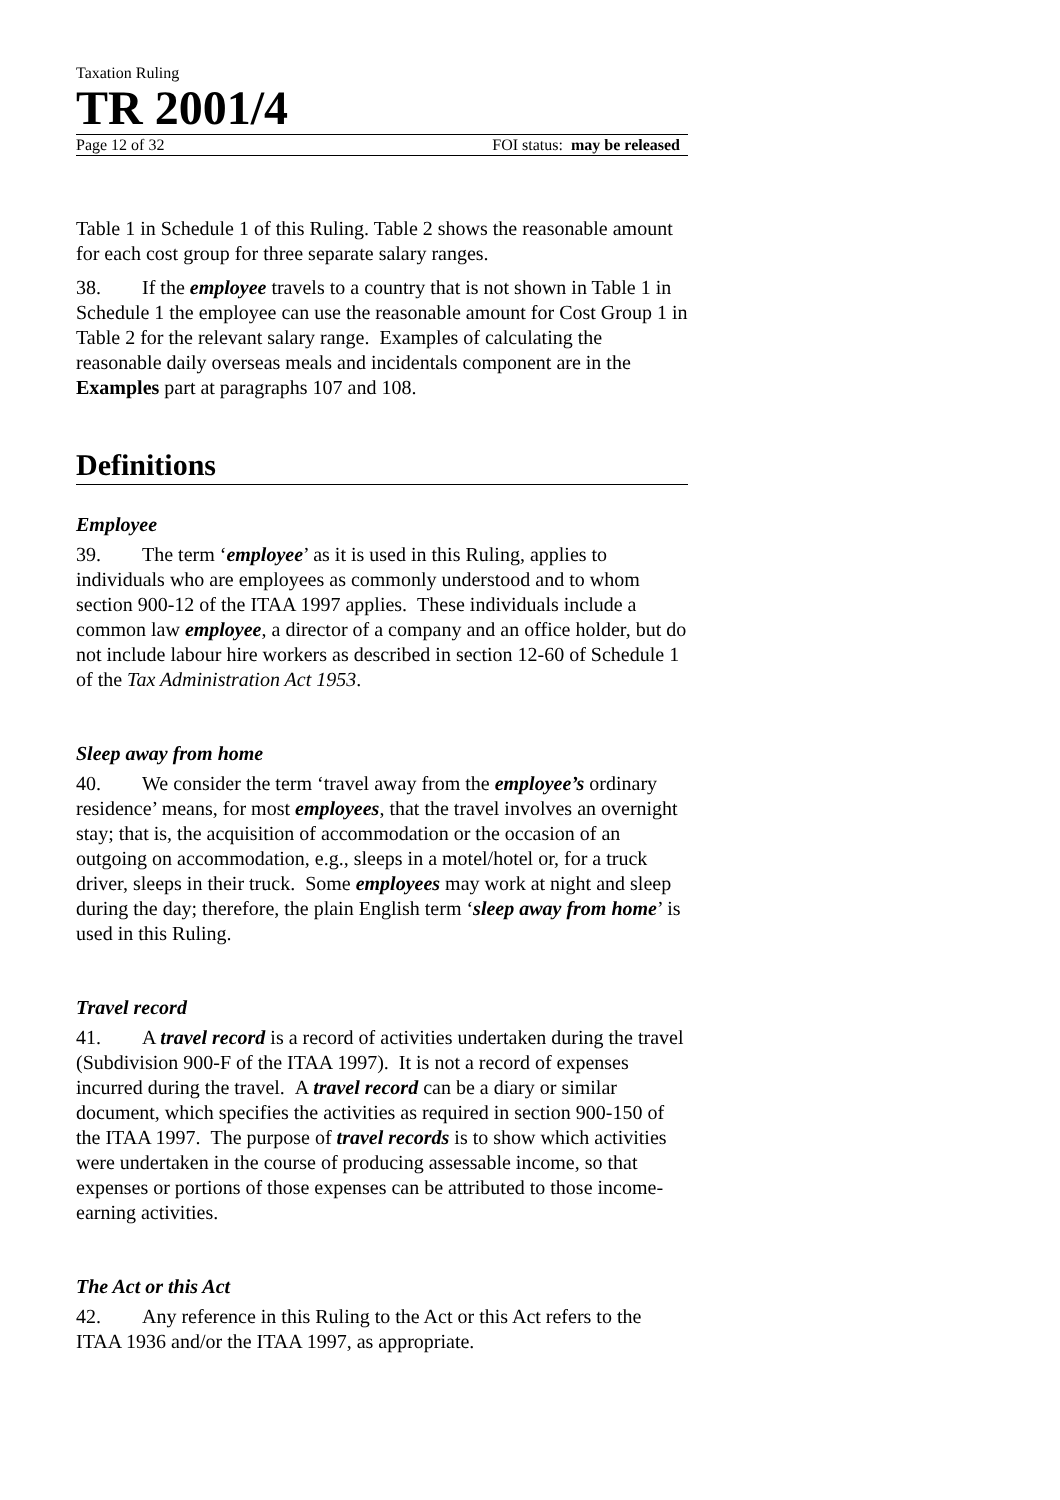Taxation Ruling
TR 2001/4
Page 12 of 32 FOI status: may be released
Table 1 in Schedule 1 of this Ruling. Table 2 shows the reasonable amount for each cost group for three separate salary ranges.
38. If the employee travels to a country that is not shown in Table 1 in Schedule 1 the employee can use the reasonable amount for Cost Group 1 in Table 2 for the relevant salary range. Examples of calculating the reasonable daily overseas meals and incidentals component are in the Examples part at paragraphs 107 and 108.
Definitions
Employee
39. The term ‘employee’ as it is used in this Ruling, applies to individuals who are employees as commonly understood and to whom section 900-12 of the ITAA 1997 applies. These individuals include a common law employee, a director of a company and an office holder, but do not include labour hire workers as described in section 12-60 of Schedule 1 of the Tax Administration Act 1953.
Sleep away from home
40. We consider the term ‘travel away from the employee’s ordinary residence’ means, for most employees, that the travel involves an overnight stay; that is, the acquisition of accommodation or the occasion of an outgoing on accommodation, e.g., sleeps in a motel/hotel or, for a truck driver, sleeps in their truck. Some employees may work at night and sleep during the day; therefore, the plain English term ‘sleep away from home’ is used in this Ruling.
Travel record
41. A travel record is a record of activities undertaken during the travel (Subdivision 900-F of the ITAA 1997). It is not a record of expenses incurred during the travel. A travel record can be a diary or similar document, which specifies the activities as required in section 900-150 of the ITAA 1997. The purpose of travel records is to show which activities were undertaken in the course of producing assessable income, so that expenses or portions of those expenses can be attributed to those income-earning activities.
The Act or this Act
42. Any reference in this Ruling to the Act or this Act refers to the ITAA 1936 and/or the ITAA 1997, as appropriate.